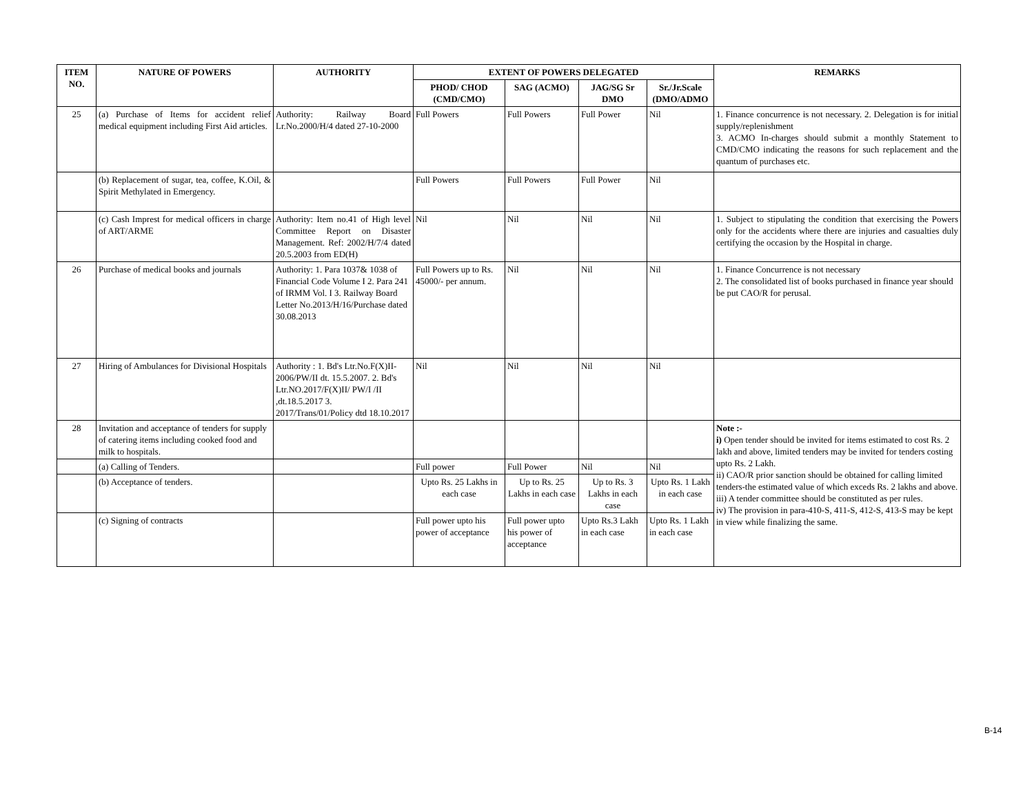| ITEM NO. | NATURE OF POWERS | AUTHORITY | EXTENT OF POWERS DELEGATED | | | | REMARKS |
| --- | --- | --- | --- | --- | --- | --- | --- |
| | | | PHOD/ CHOD (CMD/CMO) | SAG (ACMO) | JAG/SG Sr DMO | Sr./Jr.Scale (DMO/ADMO | |
| 25 | (a) Purchase of Items for accident relief medical equipment including First Aid articles. | Authority: Railway Board Lr.No.2000/H/4 dated 27-10-2000 | Full Powers | Full Powers | Full Power | Nil | 1. Finance concurrence is not necessary. 2. Delegation is for initial supply/replenishment 3. ACMO In-charges should submit a monthly Statement to CMD/CMO indicating the reasons for such replacement and the quantum of purchases etc. |
| | (b) Replacement of sugar, tea, coffee, K.Oil, & Spirit Methylated in Emergency. | | Full Powers | Full Powers | Full Power | Nil | |
| | (c) Cash Imprest for medical officers in charge of ART/ARME | Authority: Item no.41 of High level Committee Report on Disaster Management. Ref: 2002/H/7/4 dated 20.5.2003 from ED(H) | Nil | Nil | Nil | Nil | 1. Subject to stipulating the condition that exercising the Powers only for the accidents where there are injuries and casualties duly certifying the occasion by the Hospital in charge. |
| 26 | Purchase of medical books and journals | Authority: 1. Para 1037& 1038 of Financial Code Volume I 2. Para 241 of IRMM Vol. I 3. Railway Board Letter No.2013/H/16/Purchase dated 30.08.2013 | Full Powers up to Rs. 45000/- per annum. | Nil | Nil | Nil | 1. Finance Concurrence is not necessary 2. The consolidated list of books purchased in finance year should be put CAO/R for perusal. |
| 27 | Hiring of Ambulances for Divisional Hospitals | Authority : 1. Bd's Ltr.No.F(X)II-2006/PW/II dt. 15.5.2007. 2. Bd's Ltr.NO.2017/F(X)II/ PW/I /II ,dt.18.5.2017 3. 2017/Trans/01/Policy dtd 18.10.2017 | Nil | Nil | Nil | Nil | |
| 28 | Invitation and acceptance of tenders for supply of catering items including cooked food and milk to hospitals. | | | | | | Note :- i) Open tender should be invited for items estimated to cost Rs. 2 lakh and above, limited tenders may be invited for tenders costing upto Rs. 2 Lakh. ii) CAO/R prior sanction should be obtained for calling limited tenders-the estimated value of which exceds Rs. 2 lakhs and above. iii) A tender committee should be constituted as per rules. iv) The provision in para-410-S, 411-S, 412-S, 413-S may be kept in view while finalizing the same. |
| | (a) Calling of Tenders. | | Full power | Full Power | Nil | Nil | |
| | (b) Acceptance of tenders. | | Upto Rs. 25 Lakhs in each case | Up to Rs. 25 Lakhs in each case | Up to Rs. 3 Lakhs in each case | Upto Rs. 1 Lakh in each case | |
| | (c) Signing of contracts | | Full power upto his power of acceptance | Full power upto his power of acceptance | Upto Rs.3 Lakh in each case | Upto Rs. 1 Lakh in each case | |
B-14